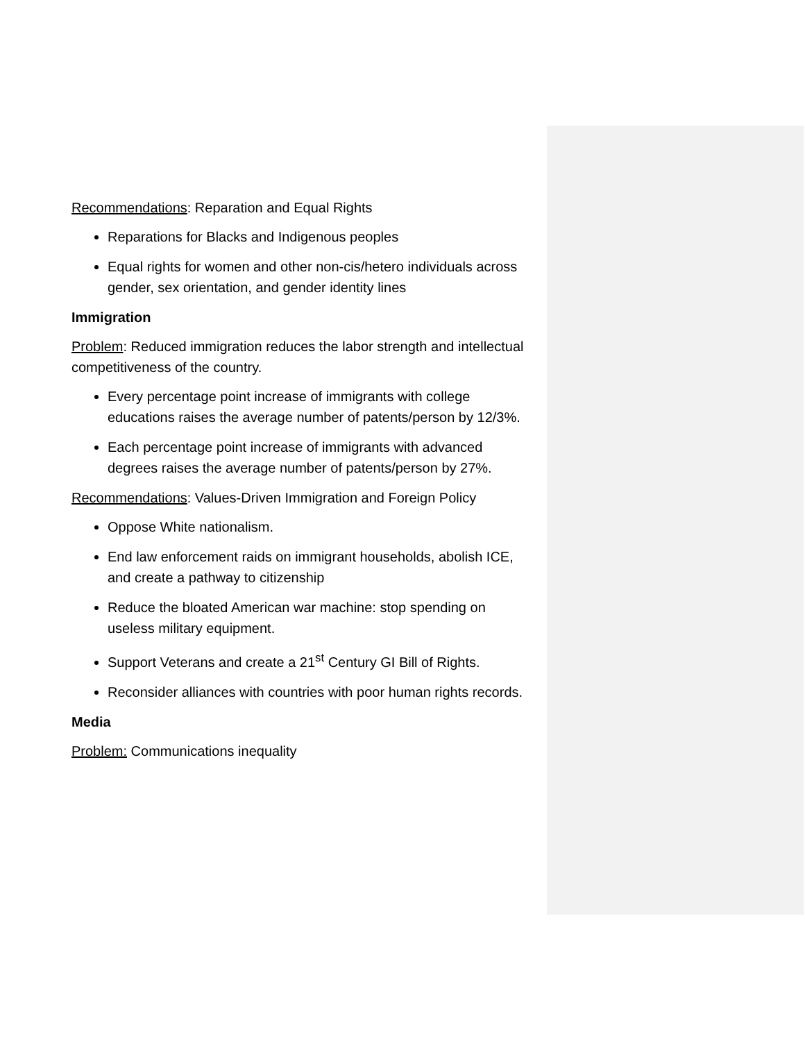Recommendations: Reparation and Equal Rights
Reparations for Blacks and Indigenous peoples
Equal rights for women and other non-cis/hetero individuals across gender, sex orientation, and gender identity lines
Immigration
Problem: Reduced immigration reduces the labor strength and intellectual competitiveness of the country.
Every percentage point increase of immigrants with college educations raises the average number of patents/person by 12/3%.
Each percentage point increase of immigrants with advanced degrees raises the average number of patents/person by 27%.
Recommendations: Values-Driven Immigration and Foreign Policy
Oppose White nationalism.
End law enforcement raids on immigrant households, abolish ICE, and create a pathway to citizenship
Reduce the bloated American war machine: stop spending on useless military equipment.
Support Veterans and create a 21<sup>st</sup> Century GI Bill of Rights.
Reconsider alliances with countries with poor human rights records.
Media
Problem: Communications inequality